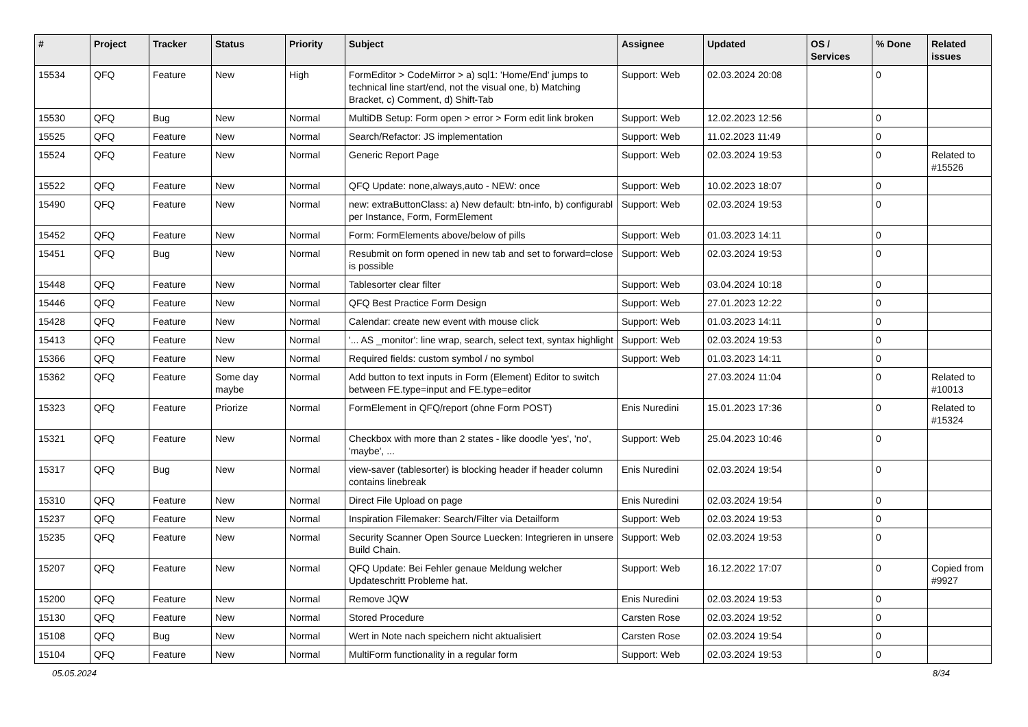| # | Project | Tracker | Status | Priority | Subject | Assignee | Updated | OS / Services | % Done | Related issues |
| --- | --- | --- | --- | --- | --- | --- | --- | --- | --- | --- |
| 15534 | QFQ | Feature | New | High | FormEditor > CodeMirror > a) sql1: 'Home/End' jumps to technical line start/end, not the visual one, b) Matching Bracket, c) Comment, d) Shift-Tab | Support: Web | 02.03.2024 20:08 | | 0 | |
| 15530 | QFQ | Bug | New | Normal | MultiDB Setup: Form open > error > Form edit link broken | Support: Web | 12.02.2023 12:56 | | 0 | |
| 15525 | QFQ | Feature | New | Normal | Search/Refactor: JS implementation | Support: Web | 11.02.2023 11:49 | | 0 | |
| 15524 | QFQ | Feature | New | Normal | Generic Report Page | Support: Web | 02.03.2024 19:53 | | 0 | Related to #15526 |
| 15522 | QFQ | Feature | New | Normal | QFQ Update: none,always,auto - NEW: once | Support: Web | 10.02.2023 18:07 | | 0 | |
| 15490 | QFQ | Feature | New | Normal | new: extraButtonClass: a) New default: btn-info, b) configurabl per Instance, Form, FormElement | Support: Web | 02.03.2024 19:53 | | 0 | |
| 15452 | QFQ | Feature | New | Normal | Form: FormElements above/below of pills | Support: Web | 01.03.2023 14:11 | | 0 | |
| 15451 | QFQ | Bug | New | Normal | Resubmit on form opened in new tab and set to forward=close is possible | Support: Web | 02.03.2024 19:53 | | 0 | |
| 15448 | QFQ | Feature | New | Normal | Tablesorter clear filter | Support: Web | 03.04.2024 10:18 | | 0 | |
| 15446 | QFQ | Feature | New | Normal | QFQ Best Practice Form Design | Support: Web | 27.01.2023 12:22 | | 0 | |
| 15428 | QFQ | Feature | New | Normal | Calendar: create new event with mouse click | Support: Web | 01.03.2023 14:11 | | 0 | |
| 15413 | QFQ | Feature | New | Normal | '... AS _monitor': line wrap, search, select text, syntax highlight | Support: Web | 02.03.2024 19:53 | | 0 | |
| 15366 | QFQ | Feature | New | Normal | Required fields: custom symbol / no symbol | Support: Web | 01.03.2023 14:11 | | 0 | |
| 15362 | QFQ | Feature | Some day maybe | Normal | Add button to text inputs in Form (Element) Editor to switch between FE.type=input and FE.type=editor | | 27.03.2024 11:04 | | 0 | Related to #10013 |
| 15323 | QFQ | Feature | Priorize | Normal | FormElement in QFQ/report (ohne Form POST) | Enis Nuredini | 15.01.2023 17:36 | | 0 | Related to #15324 |
| 15321 | QFQ | Feature | New | Normal | Checkbox with more than 2 states - like doodle 'yes', 'no', 'maybe', ... | Support: Web | 25.04.2023 10:46 | | 0 | |
| 15317 | QFQ | Bug | New | Normal | view-saver (tablesorter) is blocking header if header column contains linebreak | Enis Nuredini | 02.03.2024 19:54 | | 0 | |
| 15310 | QFQ | Feature | New | Normal | Direct File Upload on page | Enis Nuredini | 02.03.2024 19:54 | | 0 | |
| 15237 | QFQ | Feature | New | Normal | Inspiration Filemaker: Search/Filter via Detailform | Support: Web | 02.03.2024 19:53 | | 0 | |
| 15235 | QFQ | Feature | New | Normal | Security Scanner Open Source Luecken: Integrieren in unsere Build Chain. | Support: Web | 02.03.2024 19:53 | | 0 | |
| 15207 | QFQ | Feature | New | Normal | QFQ Update: Bei Fehler genaue Meldung welcher Updateschritt Probleme hat. | Support: Web | 16.12.2022 17:07 | | 0 | Copied from #9927 |
| 15200 | QFQ | Feature | New | Normal | Remove JQW | Enis Nuredini | 02.03.2024 19:53 | | 0 | |
| 15130 | QFQ | Feature | New | Normal | Stored Procedure | Carsten Rose | 02.03.2024 19:52 | | 0 | |
| 15108 | QFQ | Bug | New | Normal | Wert in Note nach speichern nicht aktualisiert | Carsten Rose | 02.03.2024 19:54 | | 0 | |
| 15104 | QFQ | Feature | New | Normal | MultiForm functionality in a regular form | Support: Web | 02.03.2024 19:53 | | 0 | |
05.05.2024 8/34